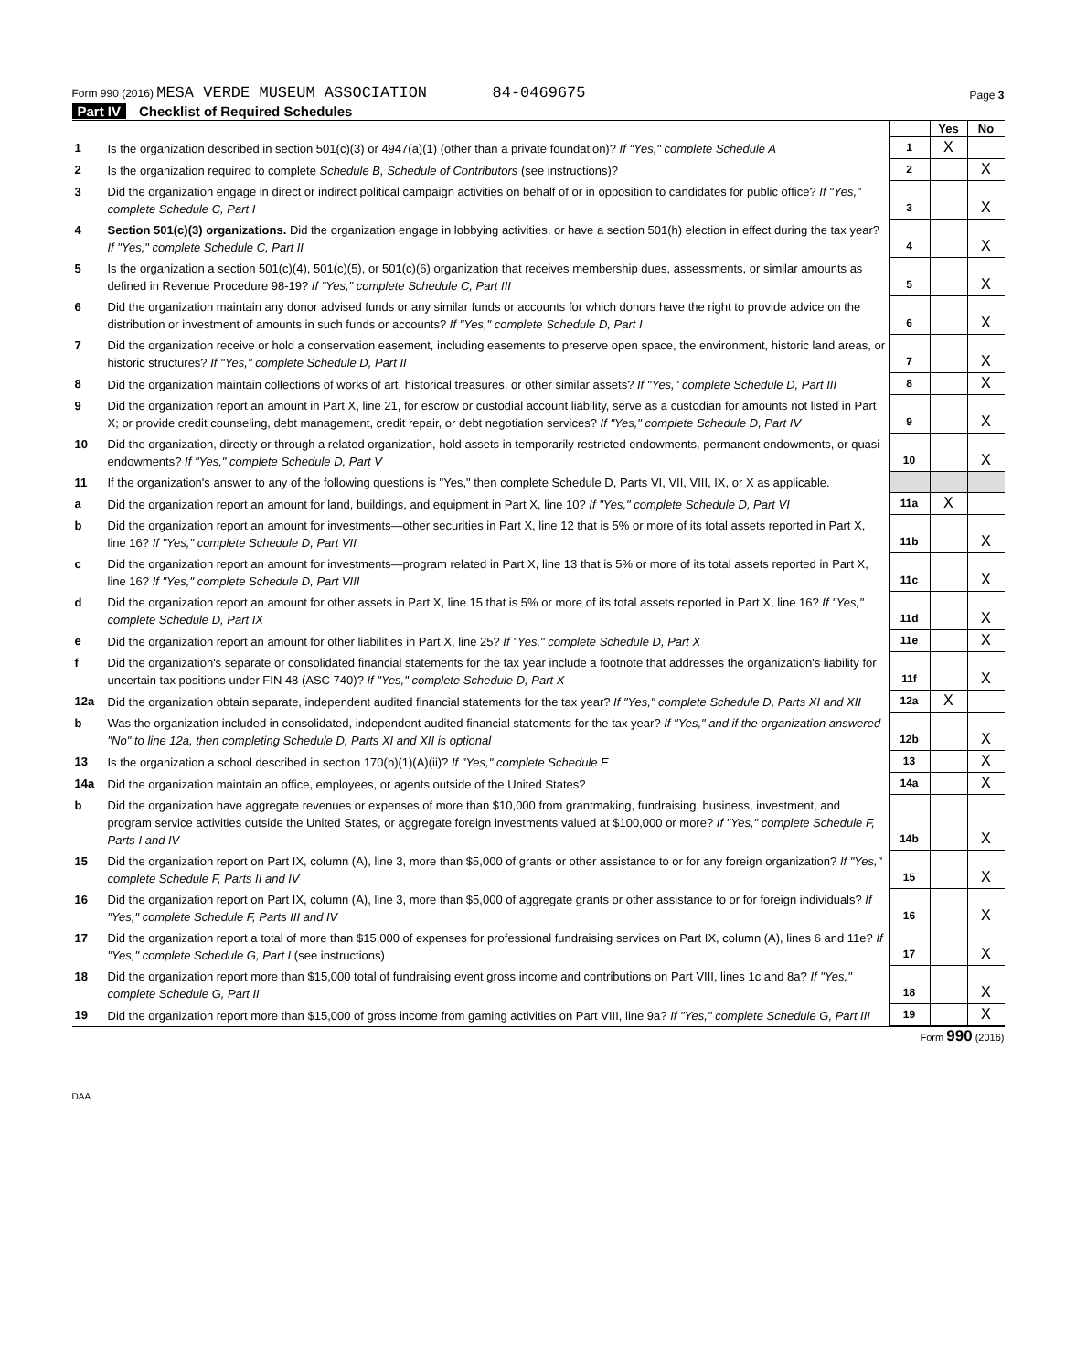Form 990 (2016) MESA VERDE MUSEUM ASSOCIATION 84-0469675
Page 3
Part IV Checklist of Required Schedules
| | | | Yes | No |
| 1 | Is the organization described in section 501(c)(3) or 4947(a)(1) (other than a private foundation)? If "Yes," complete Schedule A | 1 | X | |
| 2 | Is the organization required to complete Schedule B, Schedule of Contributors (see instructions)? | 2 | | X |
| 3 | Did the organization engage in direct or indirect political campaign activities on behalf of or in opposition to candidates for public office? If "Yes," complete Schedule C, Part I | 3 | | X |
| 4 | Section 501(c)(3) organizations. Did the organization engage in lobbying activities, or have a section 501(h) election in effect during the tax year? If "Yes," complete Schedule C, Part II | 4 | | X |
| 5 | Is the organization a section 501(c)(4), 501(c)(5), or 501(c)(6) organization that receives membership dues, assessments, or similar amounts as defined in Revenue Procedure 98-19? If "Yes," complete Schedule C, Part III | 5 | | X |
| 6 | Did the organization maintain any donor advised funds or any similar funds or accounts for which donors have the right to provide advice on the distribution or investment of amounts in such funds or accounts? If "Yes," complete Schedule D, Part I | 6 | | X |
| 7 | Did the organization receive or hold a conservation easement, including easements to preserve open space, the environment, historic land areas, or historic structures? If "Yes," complete Schedule D, Part II | 7 | | X |
| 8 | Did the organization maintain collections of works of art, historical treasures, or other similar assets? If "Yes," complete Schedule D, Part III | 8 | | X |
| 9 | Did the organization report an amount in Part X, line 21, for escrow or custodial account liability, serve as a custodian for amounts not listed in Part X; or provide credit counseling, debt management, credit repair, or debt negotiation services? If "Yes," complete Schedule D, Part IV | 9 | | X |
| 10 | Did the organization, directly or through a related organization, hold assets in temporarily restricted endowments, permanent endowments, or quasi-endowments? If "Yes," complete Schedule D, Part V | 10 | | X |
| 11 | If the organization's answer to any of the following questions is "Yes," then complete Schedule D, Parts VI, VII, VIII, IX, or X as applicable. | | | |
| a | Did the organization report an amount for land, buildings, and equipment in Part X, line 10? If "Yes," complete Schedule D, Part VI | 11a | X | |
| b | Did the organization report an amount for investments—other securities in Part X, line 12 that is 5% or more of its total assets reported in Part X, line 16? If "Yes," complete Schedule D, Part VII | 11b | | X |
| c | Did the organization report an amount for investments—program related in Part X, line 13 that is 5% or more of its total assets reported in Part X, line 16? If "Yes," complete Schedule D, Part VIII | 11c | | X |
| d | Did the organization report an amount for other assets in Part X, line 15 that is 5% or more of its total assets reported in Part X, line 16? If "Yes," complete Schedule D, Part IX | 11d | | X |
| e | Did the organization report an amount for other liabilities in Part X, line 25? If "Yes," complete Schedule D, Part X | 11e | | X |
| f | Did the organization's separate or consolidated financial statements for the tax year include a footnote that addresses the organization's liability for uncertain tax positions under FIN 48 (ASC 740)? If "Yes," complete Schedule D, Part X | 11f | | X |
| 12a | Did the organization obtain separate, independent audited financial statements for the tax year? If "Yes," complete Schedule D, Parts XI and XII | 12a | X | |
| b | Was the organization included in consolidated, independent audited financial statements for the tax year? If "Yes," and if the organization answered "No" to line 12a, then completing Schedule D, Parts XI and XII is optional | 12b | | X |
| 13 | Is the organization a school described in section 170(b)(1)(A)(ii)? If "Yes," complete Schedule E | 13 | | X |
| 14a | Did the organization maintain an office, employees, or agents outside of the United States? | 14a | | X |
| b | Did the organization have aggregate revenues or expenses of more than $10,000 from grantmaking, fundraising, business, investment, and program service activities outside the United States, or aggregate foreign investments valued at $100,000 or more? If "Yes," complete Schedule F, Parts I and IV | 14b | | X |
| 15 | Did the organization report on Part IX, column (A), line 3, more than $5,000 of grants or other assistance to or for any foreign organization? If "Yes," complete Schedule F, Parts II and IV | 15 | | X |
| 16 | Did the organization report on Part IX, column (A), line 3, more than $5,000 of aggregate grants or other assistance to or for foreign individuals? If "Yes," complete Schedule F, Parts III and IV | 16 | | X |
| 17 | Did the organization report a total of more than $15,000 of expenses for professional fundraising services on Part IX, column (A), lines 6 and 11e? If "Yes," complete Schedule G, Part I (see instructions) | 17 | | X |
| 18 | Did the organization report more than $15,000 total of fundraising event gross income and contributions on Part VIII, lines 1c and 8a? If "Yes," complete Schedule G, Part II | 18 | | X |
| 19 | Did the organization report more than $15,000 of gross income from gaming activities on Part VIII, line 9a? If "Yes," complete Schedule G, Part III | 19 | | X |
Form 990 (2016)
DAA